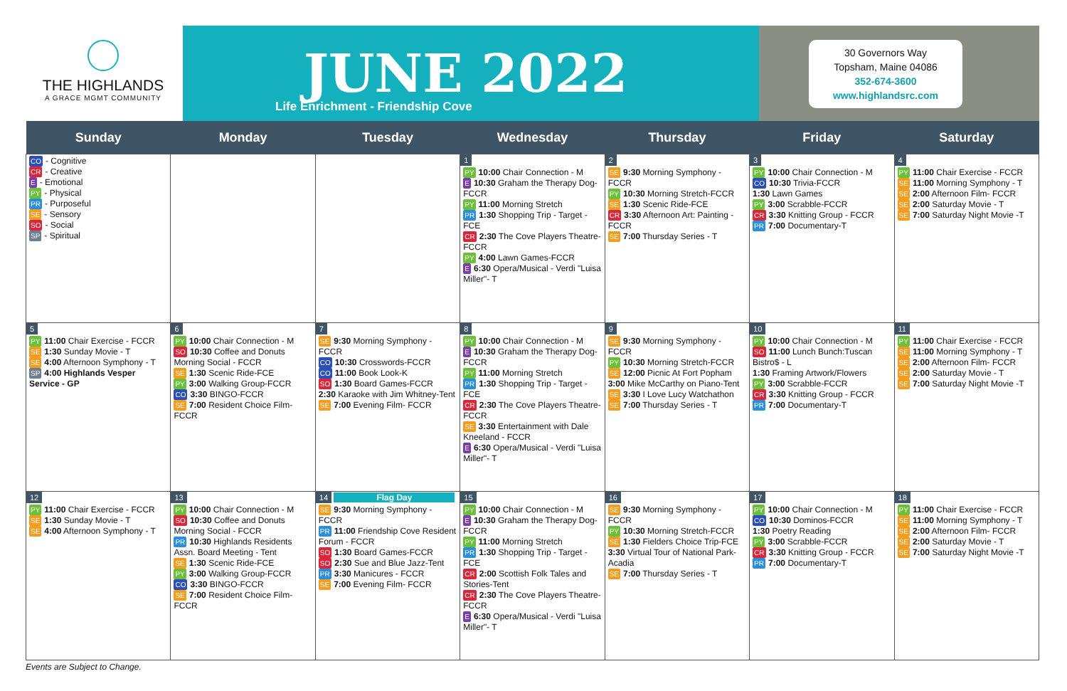THE HIGHLANDS
A GRACE MGMT COMMUNITY
JUNE 2022
Life Enrichment - Friendship Cove
30 Governors Way
Topsham, Maine 04086
352-674-3600
www.highlandsrc.com
| Sunday | Monday | Tuesday | Wednesday | Thursday | Friday | Saturday |
| --- | --- | --- | --- | --- | --- | --- |
| CO - Cognitive CR - Creative E - Emotional PY - Physical PR - Purposeful SE - Sensory SO - Social SP - Spiritual | | | 1 PY 10:00 Chair Connection - M E 10:30 Graham the Therapy Dog-FCCR PY 11:00 Morning Stretch PR 1:30 Shopping Trip - Target - FCE CR 2:30 The Cove Players Theatre-FCCR PY 4:00 Lawn Games-FCCR E 6:30 Opera/Musical - Verdi "Luisa Miller"- T | 2 SE 9:30 Morning Symphony - FCCR PY 10:30 Morning Stretch-FCCR SE 1:30 Scenic Ride-FCE CR 3:30 Afternoon Art: Painting - FCCR SE 7:00 Thursday Series - T | 3 PY 10:00 Chair Connection - M CO 10:30 Trivia-FCCR 1:30 Lawn Games PY 3:00 Scrabble-FCCR CR 3:30 Knitting Group - FCCR PR 7:00 Documentary-T | 4 PY 11:00 Chair Exercise - FCCR SE 11:00 Morning Symphony - T SE 2:00 Afternoon Film- FCCR SE 2:00 Saturday Movie - T SE 7:00 Saturday Night Movie -T |
| 5 PY 11:00 Chair Exercise - FCCR SE 1:30 Sunday Movie - T SE 4:00 Afternoon Symphony - T SP 4:00 Highlands Vesper Service - GP | 6 PY 10:00 Chair Connection - M SO 10:30 Coffee and Donuts Morning Social - FCCR SE 1:30 Scenic Ride-FCE PY 3:00 Walking Group-FCCR CO 3:30 BINGO-FCCR SE 7:00 Resident Choice Film-FCCR | 7 SE 9:30 Morning Symphony - FCCR CO 10:30 Crosswords-FCCR CO 11:00 Book Look-K SO 1:30 Board Games-FCCR 2:30 Karaoke with Jim Whitney-Tent SE 7:00 Evening Film- FCCR | 8 PY 10:00 Chair Connection - M E 10:30 Graham the Therapy Dog-FCCR PY 11:00 Morning Stretch PR 1:30 Shopping Trip - Target - FCE CR 2:30 The Cove Players Theatre-FCCR SE 3:30 Entertainment with Dale Kneeland - FCCR E 6:30 Opera/Musical - Verdi "Luisa Miller"- T | 9 SE 9:30 Morning Symphony - FCCR PY 10:30 Morning Stretch-FCCR SE 12:00 Picnic At Fort Popham 3:00 Mike McCarthy on Piano-Tent SE 3:30 I Love Lucy Watchathon SE 7:00 Thursday Series - T | 10 PY 10:00 Chair Connection - M SO 11:00 Lunch Bunch:Tuscan Bistro$ - L 1:30 Framing Artwork/Flowers PY 3:00 Scrabble-FCCR CR 3:30 Knitting Group - FCCR PR 7:00 Documentary-T | 11 PY 11:00 Chair Exercise - FCCR SE 11:00 Morning Symphony - T SE 2:00 Afternoon Film- FCCR SE 2:00 Saturday Movie - T SE 7:00 Saturday Night Movie -T |
| 12 PY 11:00 Chair Exercise - FCCR SE 1:30 Sunday Movie - T SE 4:00 Afternoon Symphony - T | 13 PY 10:00 Chair Connection - M SO 10:30 Coffee and Donuts Morning Social - FCCR PR 10:30 Highlands Residents Assn. Board Meeting - Tent SE 1:30 Scenic Ride-FCE PY 3:00 Walking Group-FCCR CO 3:30 BINGO-FCCR SE 7:00 Resident Choice Film-FCCR | 14 Flag Day SE 9:30 Morning Symphony - FCCR PR 11:00 Friendship Cove Resident Forum - FCCR SO 1:30 Board Games-FCCR SO 2:30 Sue and Blue Jazz-Tent PR 3:30 Manicures - FCCR SE 7:00 Evening Film- FCCR | 15 PY 10:00 Chair Connection - M E 10:30 Graham the Therapy Dog-FCCR PY 11:00 Morning Stretch PR 1:30 Shopping Trip - Target - FCE CR 2:00 Scottish Folk Tales and Stories-Tent CR 2:30 The Cove Players Theatre-FCCR E 6:30 Opera/Musical - Verdi "Luisa Miller"- T | 16 SE 9:30 Morning Symphony - FCCR PY 10:30 Morning Stretch-FCCR SE 1:30 Fielders Choice Trip-FCE 3:30 Virtual Tour of National Park-Acadia SE 7:00 Thursday Series - T | 17 PY 10:00 Chair Connection - M CO 10:30 Dominos-FCCR 1:30 Poetry Reading PY 3:00 Scrabble-FCCR CR 3:30 Knitting Group - FCCR PR 7:00 Documentary-T | 18 PY 11:00 Chair Exercise - FCCR SE 11:00 Morning Symphony - T SE 2:00 Afternoon Film- FCCR SE 2:00 Saturday Movie - T SE 7:00 Saturday Night Movie -T |
Events are Subject to Change.